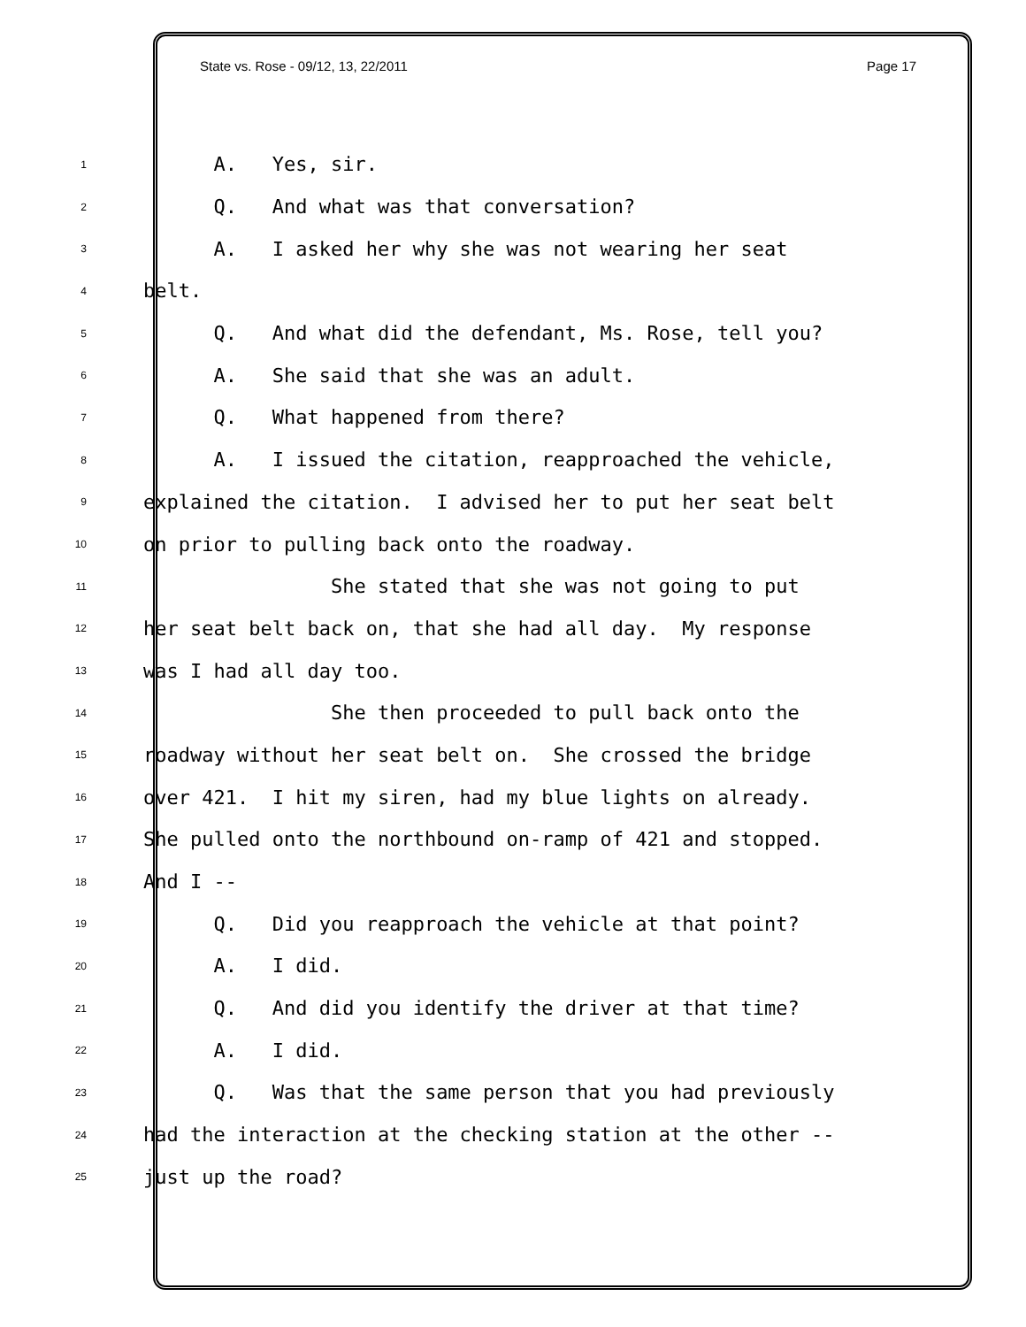State vs. Rose - 09/12, 13, 22/2011 Page 17
1 A. Yes, sir.
2 Q. And what was that conversation?
3 A. I asked her why she was not wearing her seat
4 belt.
5 Q. And what did the defendant, Ms. Rose, tell you?
6 A. She said that she was an adult.
7 Q. What happened from there?
8 A. I issued the citation, reapproached the vehicle,
9 explained the citation. I advised her to put her seat belt
10 on prior to pulling back onto the roadway.
11 She stated that she was not going to put
12 her seat belt back on, that she had all day. My response
13 was I had all day too.
14 She then proceeded to pull back onto the
15 roadway without her seat belt on. She crossed the bridge
16 over 421. I hit my siren, had my blue lights on already.
17 She pulled onto the northbound on-ramp of 421 and stopped.
18 And I --
19 Q. Did you reapproach the vehicle at that point?
20 A. I did.
21 Q. And did you identify the driver at that time?
22 A. I did.
23 Q. Was that the same person that you had previously
24 had the interaction at the checking station at the other --
25 just up the road?